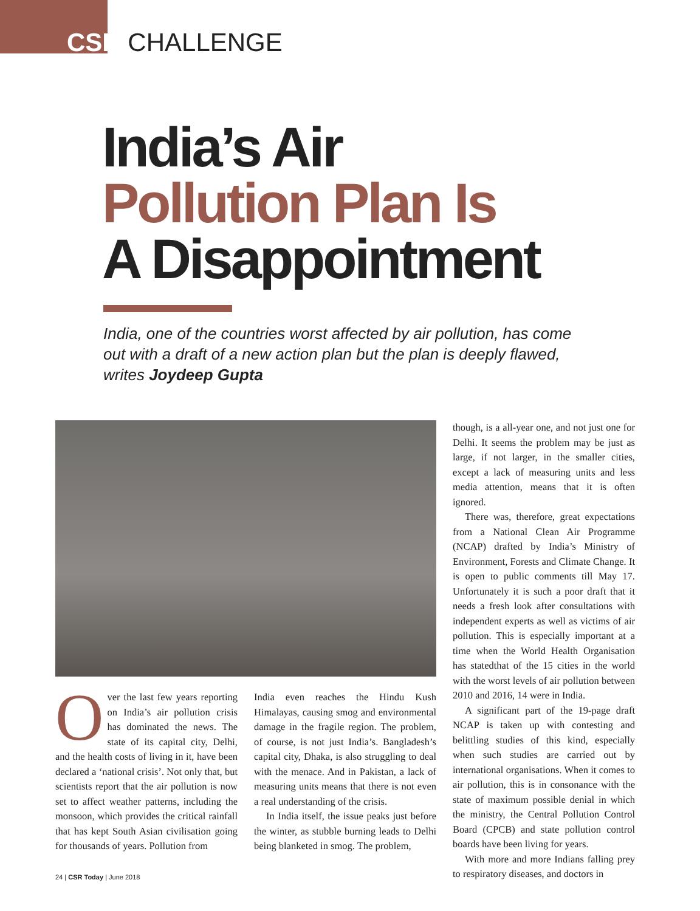CSR CHALLENGE
India’s Air
Pollution Plan Is
A Disappointment
India, one of the countries worst affected by air pollution, has come out with a draft of a new action plan but the plan is deeply flawed, writes Joydeep Gupta
Over the last few years reporting on India’s air pollution crisis has dominated the news. The state of its capital city, Delhi, and the health costs of living in it, have been declared a ‘national crisis’. Not only that, but scientists report that the air pollution is now set to affect weather patterns, including the monsoon, which provides the critical rainfall that has kept South Asian civilisation going for thousands of years. Pollution from
India even reaches the Hindu Kush Himalayas, causing smog and environmental damage in the fragile region. The problem, of course, is not just India’s. Bangladesh’s capital city, Dhaka, is also struggling to deal with the menace. And in Pakistan, a lack of measuring units means that there is not even a real understanding of the crisis.
In India itself, the issue peaks just before the winter, as stubble burning leads to Delhi being blanketed in smog. The problem,
though, is a all-year one, and not just one for Delhi. It seems the problem may be just as large, if not larger, in the smaller cities, except a lack of measuring units and less media attention, means that it is often ignored.
There was, therefore, great expectations from a National Clean Air Programme (NCAP) drafted by India’s Ministry of Environment, Forests and Climate Change. It is open to public comments till May 17. Unfortunately it is such a poor draft that it needs a fresh look after consultations with independent experts as well as victims of air pollution. This is especially important at a time when the World Health Organisation has statedthat of the 15 cities in the world with the worst levels of air pollution between 2010 and 2016, 14 were in India.
A significant part of the 19-page draft NCAP is taken up with contesting and belittling studies of this kind, especially when such studies are carried out by international organisations. When it comes to air pollution, this is in consonance with the state of maximum possible denial in which the ministry, the Central Pollution Control Board (CPCB) and state pollution control boards have been living for years.
With more and more Indians falling prey to respiratory diseases, and doctors in
24 | CSR Today | June 2018